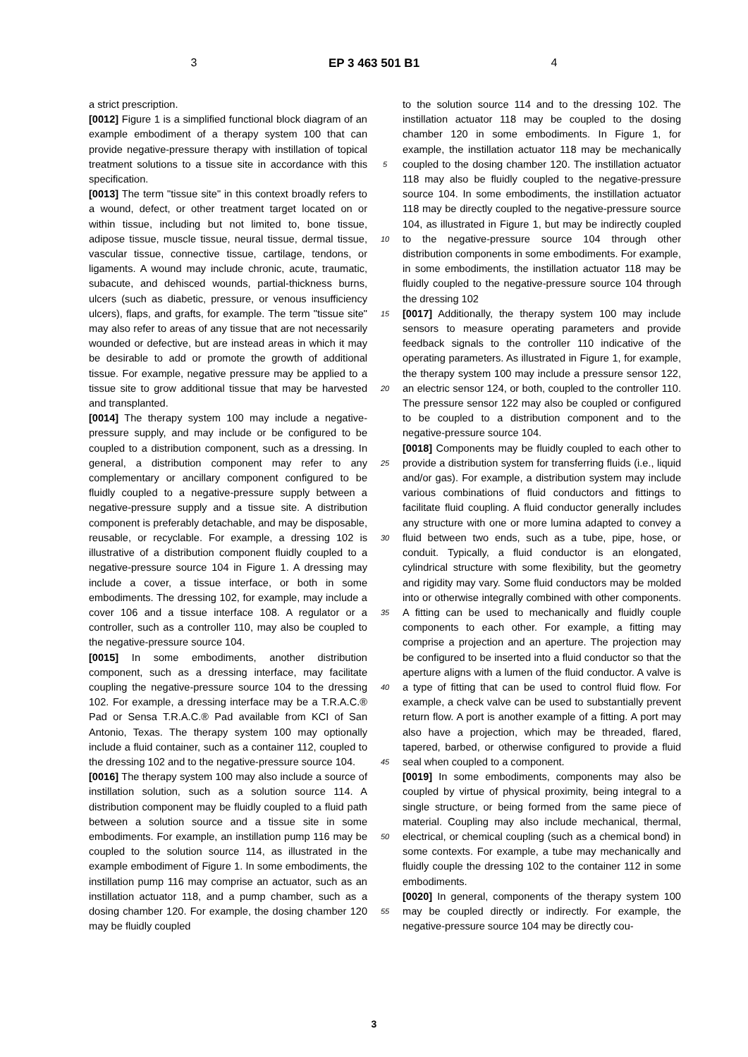3 EP 3 463 501 B1 4
a strict prescription.
[0012] Figure 1 is a simplified functional block diagram of an example embodiment of a therapy system 100 that can provide negative-pressure therapy with instillation of topical treatment solutions to a tissue site in accordance with this specification.
[0013] The term "tissue site" in this context broadly refers to a wound, defect, or other treatment target located on or within tissue, including but not limited to, bone tissue, adipose tissue, muscle tissue, neural tissue, dermal tissue, vascular tissue, connective tissue, cartilage, tendons, or ligaments. A wound may include chronic, acute, traumatic, subacute, and dehisced wounds, partial-thickness burns, ulcers (such as diabetic, pressure, or venous insufficiency ulcers), flaps, and grafts, for example. The term "tissue site" may also refer to areas of any tissue that are not necessarily wounded or defective, but are instead areas in which it may be desirable to add or promote the growth of additional tissue. For example, negative pressure may be applied to a tissue site to grow additional tissue that may be harvested and transplanted.
[0014] The therapy system 100 may include a negative-pressure supply, and may include or be configured to be coupled to a distribution component, such as a dressing. In general, a distribution component may refer to any complementary or ancillary component configured to be fluidly coupled to a negative-pressure supply between a negative-pressure supply and a tissue site. A distribution component is preferably detachable, and may be disposable, reusable, or recyclable. For example, a dressing 102 is illustrative of a distribution component fluidly coupled to a negative-pressure source 104 in Figure 1. A dressing may include a cover, a tissue interface, or both in some embodiments. The dressing 102, for example, may include a cover 106 and a tissue interface 108. A regulator or a controller, such as a controller 110, may also be coupled to the negative-pressure source 104.
[0015] In some embodiments, another distribution component, such as a dressing interface, may facilitate coupling the negative-pressure source 104 to the dressing 102. For example, a dressing interface may be a T.R.A.C.® Pad or Sensa T.R.A.C.® Pad available from KCI of San Antonio, Texas. The therapy system 100 may optionally include a fluid container, such as a container 112, coupled to the dressing 102 and to the negative-pressure source 104.
[0016] The therapy system 100 may also include a source of instillation solution, such as a solution source 114. A distribution component may be fluidly coupled to a fluid path between a solution source and a tissue site in some embodiments. For example, an instillation pump 116 may be coupled to the solution source 114, as illustrated in the example embodiment of Figure 1. In some embodiments, the instillation pump 116 may comprise an actuator, such as an instillation actuator 118, and a pump chamber, such as a dosing chamber 120. For example, the dosing chamber 120 may be fluidly coupled
5
10
15
20
25
30
35
40
45
50
55
to the solution source 114 and to the dressing 102. The instillation actuator 118 may be coupled to the dosing chamber 120 in some embodiments. In Figure 1, for example, the instillation actuator 118 may be mechanically coupled to the dosing chamber 120. The instillation actuator 118 may also be fluidly coupled to the negative-pressure source 104. In some embodiments, the instillation actuator 118 may be directly coupled to the negative-pressure source 104, as illustrated in Figure 1, but may be indirectly coupled to the negative-pressure source 104 through other distribution components in some embodiments. For example, in some embodiments, the instillation actuator 118 may be fluidly coupled to the negative-pressure source 104 through the dressing 102
[0017] Additionally, the therapy system 100 may include sensors to measure operating parameters and provide feedback signals to the controller 110 indicative of the operating parameters. As illustrated in Figure 1, for example, the therapy system 100 may include a pressure sensor 122, an electric sensor 124, or both, coupled to the controller 110. The pressure sensor 122 may also be coupled or configured to be coupled to a distribution component and to the negative-pressure source 104.
[0018] Components may be fluidly coupled to each other to provide a distribution system for transferring fluids (i.e., liquid and/or gas). For example, a distribution system may include various combinations of fluid conductors and fittings to facilitate fluid coupling. A fluid conductor generally includes any structure with one or more lumina adapted to convey a fluid between two ends, such as a tube, pipe, hose, or conduit. Typically, a fluid conductor is an elongated, cylindrical structure with some flexibility, but the geometry and rigidity may vary. Some fluid conductors may be molded into or otherwise integrally combined with other components. A fitting can be used to mechanically and fluidly couple components to each other. For example, a fitting may comprise a projection and an aperture. The projection may be configured to be inserted into a fluid conductor so that the aperture aligns with a lumen of the fluid conductor. A valve is a type of fitting that can be used to control fluid flow. For example, a check valve can be used to substantially prevent return flow. A port is another example of a fitting. A port may also have a projection, which may be threaded, flared, tapered, barbed, or otherwise configured to provide a fluid seal when coupled to a component.
[0019] In some embodiments, components may also be coupled by virtue of physical proximity, being integral to a single structure, or being formed from the same piece of material. Coupling may also include mechanical, thermal, electrical, or chemical coupling (such as a chemical bond) in some contexts. For example, a tube may mechanically and fluidly couple the dressing 102 to the container 112 in some embodiments.
[0020] In general, components of the therapy system 100 may be coupled directly or indirectly. For example, the negative-pressure source 104 may be directly cou-
3